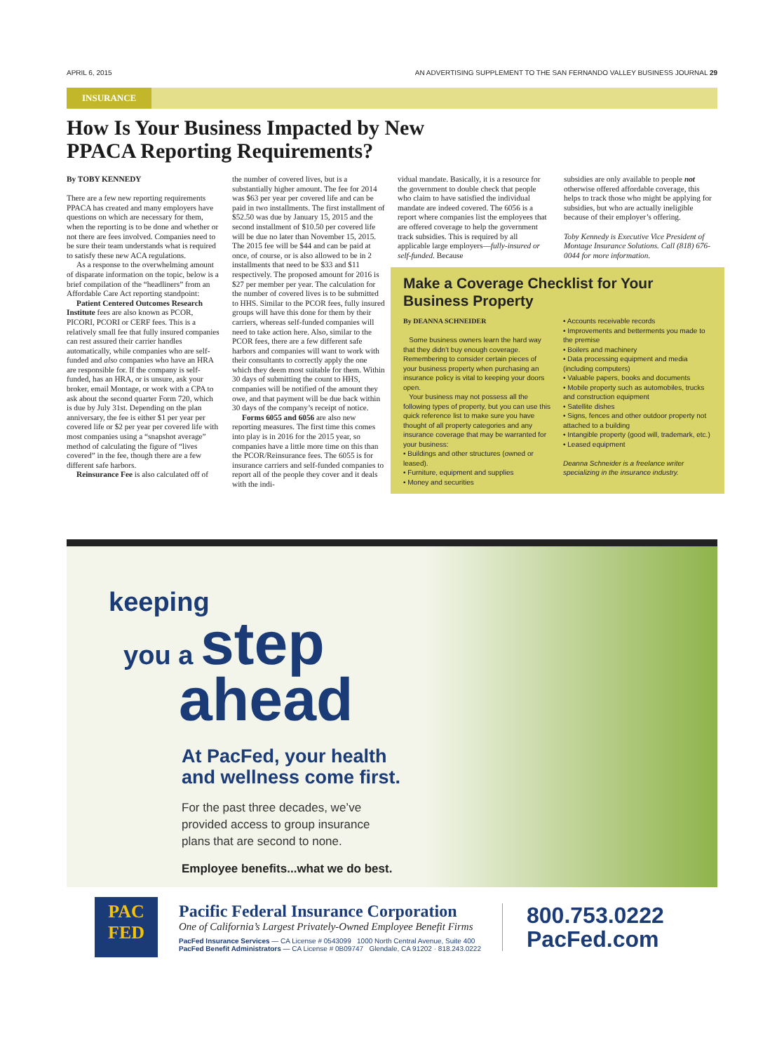APRIL 6, 2015 AN ADVERTISING SUPPLEMENT TO THE SAN FERNANDO VALLEY BUSINESS JOURNAL 29
INSURANCE
How Is Your Business Impacted by New
PPACA Reporting Requirements?
By TOBY KENNEDY
There are a few new reporting requirements PPACA has created and many employers have questions on which are necessary for them, when the reporting is to be done and whether or not there are fees involved. Companies need to be sure their team understands what is required to satisfy these new ACA regulations.
As a response to the overwhelming amount of disparate information on the topic, below is a brief compilation of the “headliners” from an Affordable Care Act reporting standpoint:
Patient Centered Outcomes Research Institute fees are also known as PCOR, PICORI, PCORI or CERF fees. This is a relatively small fee that fully insured companies can rest assured their carrier handles automatically, while companies who are self-funded and also companies who have an HRA are responsible for. If the company is self-funded, has an HRA, or is unsure, ask your broker, email Montage, or work with a CPA to ask about the second quarter Form 720, which is due by July 31st. Depending on the plan anniversary, the fee is either $1 per year per covered life or $2 per year per covered life with most companies using a “snapshot average” method of calculating the figure of “lives covered” in the fee, though there are a few different safe harbors.
Reinsurance Fee is also calculated off of
the number of covered lives, but is a substantially higher amount. The fee for 2014 was $63 per year per covered life and can be paid in two installments. The first installment of $52.50 was due by January 15, 2015 and the second installment of $10.50 per covered life will be due no later than November 15, 2015. The 2015 fee will be $44 and can be paid at once, of course, or is also allowed to be in 2 installments that need to be $33 and $11 respectively. The proposed amount for 2016 is $27 per member per year. The calculation for the number of covered lives is to be submitted to HHS. Similar to the PCOR fees, fully insured groups will have this done for them by their carriers, whereas self-funded companies will need to take action here. Also, similar to the PCOR fees, there are a few different safe harbors and companies will want to work with their consultants to correctly apply the one which they deem most suitable for them. Within 30 days of submitting the count to HHS, companies will be notified of the amount they owe, and that payment will be due back within 30 days of the company’s receipt of notice.
Forms 6055 and 6056 are also new reporting measures. The first time this comes into play is in 2016 for the 2015 year, so companies have a little more time on this than the PCOR/Reinsurance fees. The 6055 is for insurance carriers and self-funded companies to report all of the people they cover and it deals with the indi-
vidual mandate. Basically, it is a resource for the government to double check that people who claim to have satisfied the individual mandate are indeed covered. The 6056 is a report where companies list the employees that are offered coverage to help the government track subsidies. This is required by all applicable large employers—fully-insured or self-funded. Because
subsidies are only available to people not otherwise offered affordable coverage, this helps to track those who might be applying for subsidies, but who are actually ineligible because of their employer’s offering.
Toby Kennedy is Executive Vice President of Montage Insurance Solutions. Call (818) 676-0044 for more information.
Make a Coverage Checklist for Your Business Property
By DEANNA SCHNEIDER
Some business owners learn the hard way that they didn’t buy enough coverage. Remembering to consider certain pieces of your business property when purchasing an insurance policy is vital to keeping your doors open.
Your business may not possess all the following types of property, but you can use this quick reference list to make sure you have thought of all property categories and any insurance coverage that may be warranted for your business:
• Buildings and other structures (owned or leased).
• Furniture, equipment and supplies
• Money and securities
• Accounts receivable records
• Improvements and betterments you made to the premise
• Boilers and machinery
• Data processing equipment and media (including computers)
• Valuable papers, books and documents
• Mobile property such as automobiles, trucks and construction equipment
• Satellite dishes
• Signs, fences and other outdoor property not attached to a building
• Intangible property (good will, trademark, etc.)
• Leased equipment
Deanna Schneider is a freelance writer specializing in the insurance industry.
keeping
you a step
ahead
At PacFed, your health
and wellness come first.
For the past three decades, we’ve
provided access to group insurance
plans that are second to none.
Employee benefits...what we do best.
PAC
FED
Pacific Federal Insurance Corporation
One of California’s Largest Privately-Owned Employee Benefit Firms
PacFed Insurance Services — CA License # 0543099 1000 North Central Avenue, Suite 400
PacFed Benefit Administrators — CA License # 0B09747 Glendale, CA 91202 · 818.243.0222
800.753.0222
PacFed.com